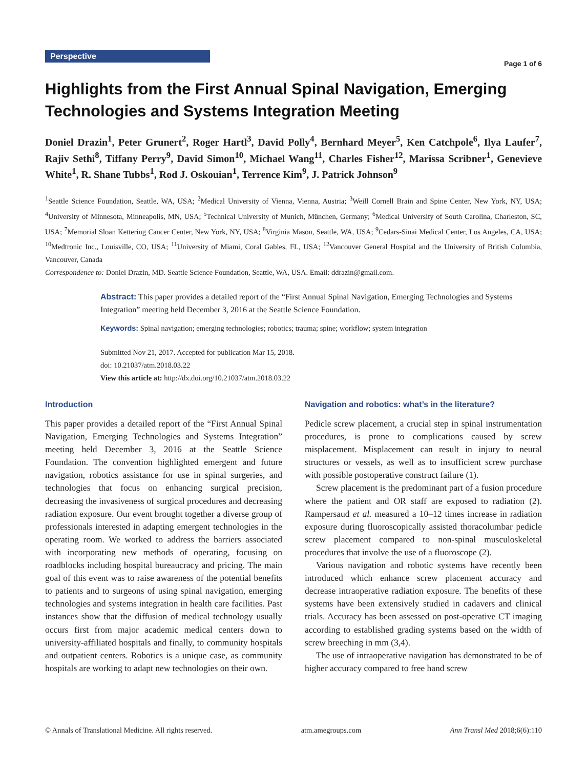Perspective Page 1 of 6
Highlights from the First Annual Spinal Navigation, Emerging Technologies and Systems Integration Meeting
Doniel Drazin<sup>1</sup>, Peter Grunert<sup>2</sup>, Roger Hartl<sup>3</sup>, David Polly<sup>4</sup>, Bernhard Meyer<sup>5</sup>, Ken Catchpole<sup>6</sup>, Ilya Laufer<sup>7</sup>, Rajiv Sethi<sup>8</sup>, Tiffany Perry<sup>9</sup>, David Simon<sup>10</sup>, Michael Wang<sup>11</sup>, Charles Fisher<sup>12</sup>, Marissa Scribner<sup>1</sup>, Genevieve White<sup>1</sup>, R. Shane Tubbs<sup>1</sup>, Rod J. Oskouian<sup>1</sup>, Terrence Kim<sup>9</sup>, J. Patrick Johnson<sup>9</sup>
<sup>1</sup> Seattle Science Foundation, Seattle, WA, USA; <sup>2</sup>Medical University of Vienna, Vienna, Austria; <sup>3</sup>Weill Cornell Brain and Spine Center, New York, NY, USA; <sup>4</sup>University of Minnesota, Minneapolis, MN, USA; <sup>5</sup>Technical University of Munich, München, Germany; <sup>6</sup>Medical University of South Carolina, Charleston, SC, USA; <sup>7</sup>Memorial Sloan Kettering Cancer Center, New York, NY, USA; <sup>8</sup>Virginia Mason, Seattle, WA, USA; <sup>9</sup>Cedars-Sinai Medical Center, Los Angeles, CA, USA; <sup>10</sup>Medtronic Inc., Louisville, CO, USA; <sup>11</sup>University of Miami, Coral Gables, FL, USA; <sup>12</sup>Vancouver General Hospital and the University of British Columbia, Vancouver, Canada
Correspondence to: Doniel Drazin, MD. Seattle Science Foundation, Seattle, WA, USA. Email: ddrazin@gmail.com.
Abstract: This paper provides a detailed report of the “First Annual Spinal Navigation, Emerging Technologies and Systems Integration” meeting held December 3, 2016 at the Seattle Science Foundation.
Keywords: Spinal navigation; emerging technologies; robotics; trauma; spine; workflow; system integration
Submitted Nov 21, 2017. Accepted for publication Mar 15, 2018.
doi: 10.21037/atm.2018.03.22
View this article at: http://dx.doi.org/10.21037/atm.2018.03.22
Introduction
This paper provides a detailed report of the “First Annual Spinal Navigation, Emerging Technologies and Systems Integration” meeting held December 3, 2016 at the Seattle Science Foundation. The convention highlighted emergent and future navigation, robotics assistance for use in spinal surgeries, and technologies that focus on enhancing surgical precision, decreasing the invasiveness of surgical procedures and decreasing radiation exposure. Our event brought together a diverse group of professionals interested in adapting emergent technologies in the operating room. We worked to address the barriers associated with incorporating new methods of operating, focusing on roadblocks including hospital bureaucracy and pricing. The main goal of this event was to raise awareness of the potential benefits to patients and to surgeons of using spinal navigation, emerging technologies and systems integration in health care facilities. Past instances show that the diffusion of medical technology usually occurs first from major academic medical centers down to university-affiliated hospitals and finally, to community hospitals and outpatient centers. Robotics is a unique case, as community hospitals are working to adapt new technologies on their own.
Navigation and robotics: what’s in the literature?
Pedicle screw placement, a crucial step in spinal instrumentation procedures, is prone to complications caused by screw misplacement. Misplacement can result in injury to neural structures or vessels, as well as to insufficient screw purchase with possible postoperative construct failure (1).
Screw placement is the predominant part of a fusion procedure where the patient and OR staff are exposed to radiation (2). Rampersaud et al. measured a 10–12 times increase in radiation exposure during fluoroscopically assisted thoracolumbar pedicle screw placement compared to non-spinal musculoskeletal procedures that involve the use of a fluoroscope (2).
Various navigation and robotic systems have recently been introduced which enhance screw placement accuracy and decrease intraoperative radiation exposure. The benefits of these systems have been extensively studied in cadavers and clinical trials. Accuracy has been assessed on post-operative CT imaging according to established grading systems based on the width of screw breeching in mm (3,4).
The use of intraoperative navigation has demonstrated to be of higher accuracy compared to free hand screw
© Annals of Translational Medicine. All rights reserved. atm.amegroups.com Ann Transl Med 2018;6(6):110